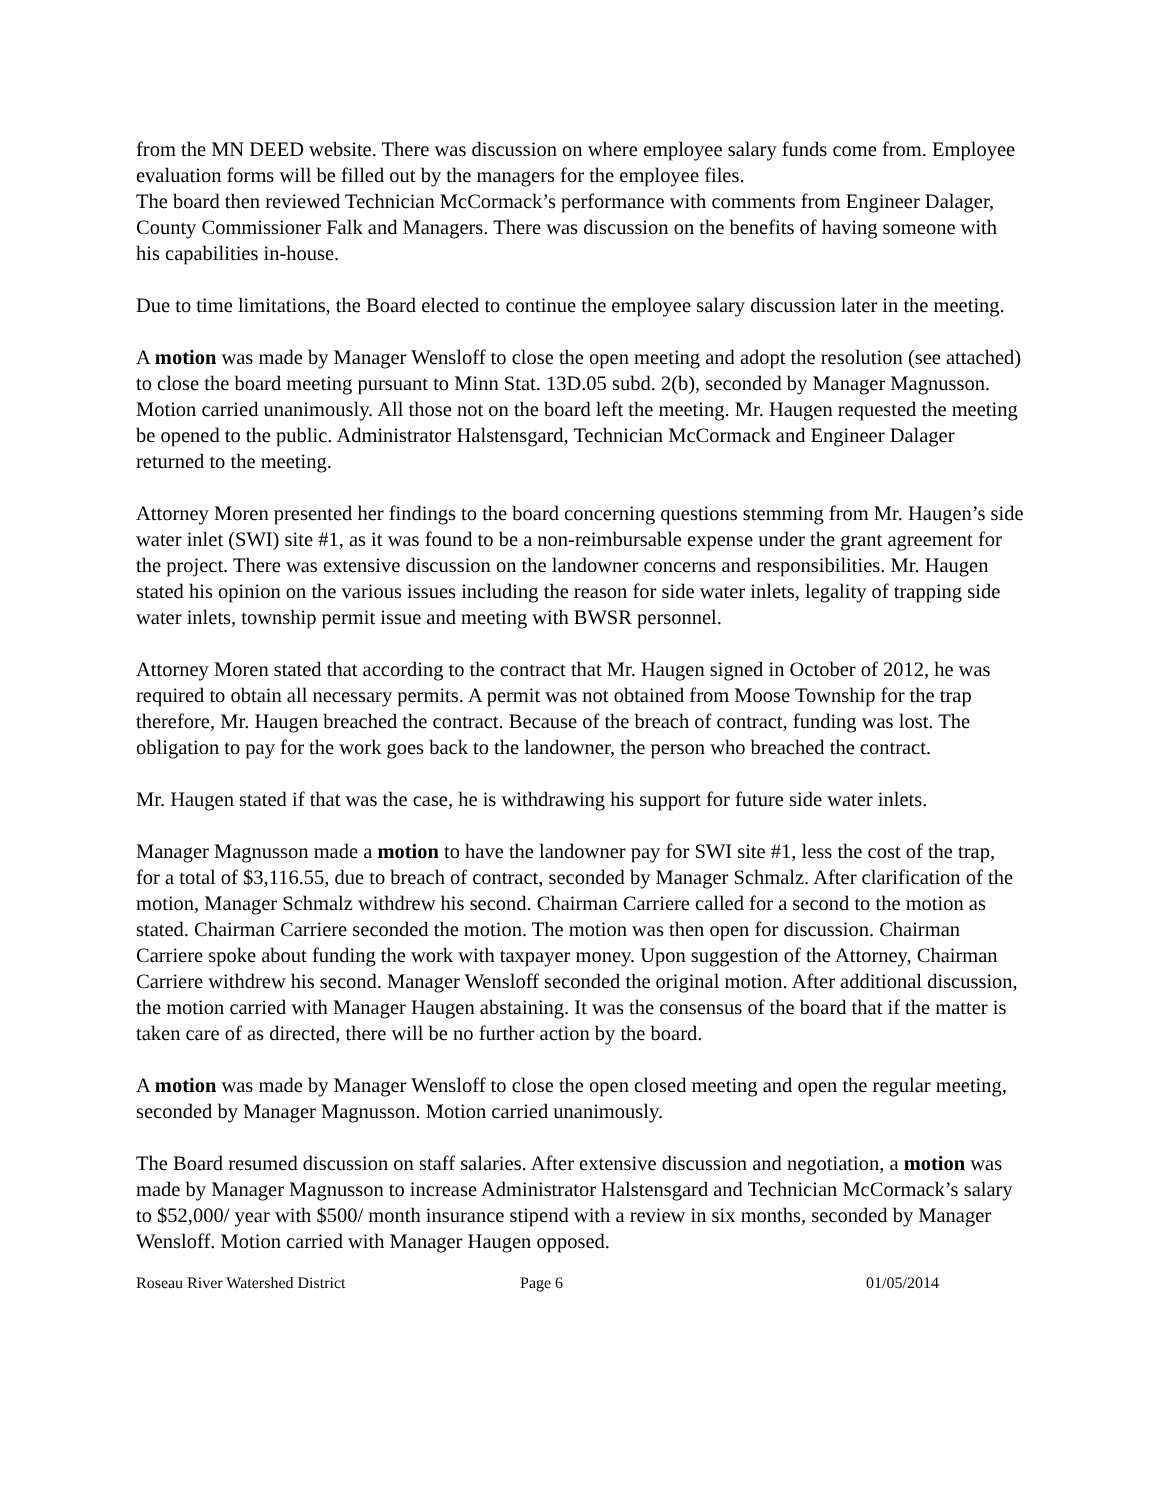from the MN DEED website. There was discussion on where employee salary funds come from. Employee evaluation forms will be filled out by the managers for the employee files.
The board then reviewed Technician McCormack’s performance with comments from Engineer Dalager, County Commissioner Falk and Managers. There was discussion on the benefits of having someone with his capabilities in-house.
Due to time limitations, the Board elected to continue the employee salary discussion later in the meeting.
A motion was made by Manager Wensloff to close the open meeting and adopt the resolution (see attached) to close the board meeting pursuant to Minn Stat. 13D.05 subd. 2(b), seconded by Manager Magnusson. Motion carried unanimously. All those not on the board left the meeting. Mr. Haugen requested the meeting be opened to the public. Administrator Halstensgard, Technician McCormack and Engineer Dalager returned to the meeting.
Attorney Moren presented her findings to the board concerning questions stemming from Mr. Haugen’s side water inlet (SWI) site #1, as it was found to be a non-reimbursable expense under the grant agreement for the project. There was extensive discussion on the landowner concerns and responsibilities. Mr. Haugen stated his opinion on the various issues including the reason for side water inlets, legality of trapping side water inlets, township permit issue and meeting with BWSR personnel.
Attorney Moren stated that according to the contract that Mr. Haugen signed in October of 2012, he was required to obtain all necessary permits. A permit was not obtained from Moose Township for the trap therefore, Mr. Haugen breached the contract. Because of the breach of contract, funding was lost. The obligation to pay for the work goes back to the landowner, the person who breached the contract.
Mr. Haugen stated if that was the case, he is withdrawing his support for future side water inlets.
Manager Magnusson made a motion to have the landowner pay for SWI site #1, less the cost of the trap, for a total of $3,116.55, due to breach of contract, seconded by Manager Schmalz. After clarification of the motion, Manager Schmalz withdrew his second. Chairman Carriere called for a second to the motion as stated. Chairman Carriere seconded the motion. The motion was then open for discussion. Chairman Carriere spoke about funding the work with taxpayer money. Upon suggestion of the Attorney, Chairman Carriere withdrew his second. Manager Wensloff seconded the original motion. After additional discussion, the motion carried with Manager Haugen abstaining. It was the consensus of the board that if the matter is taken care of as directed, there will be no further action by the board.
A motion was made by Manager Wensloff to close the open closed meeting and open the regular meeting, seconded by Manager Magnusson. Motion carried unanimously.
The Board resumed discussion on staff salaries. After extensive discussion and negotiation, a motion was made by Manager Magnusson to increase Administrator Halstensgard and Technician McCormack’s salary to $52,000/ year with $500/ month insurance stipend with a review in six months, seconded by Manager Wensloff. Motion carried with Manager Haugen opposed.
Roseau River Watershed District Page 6 01/05/2014